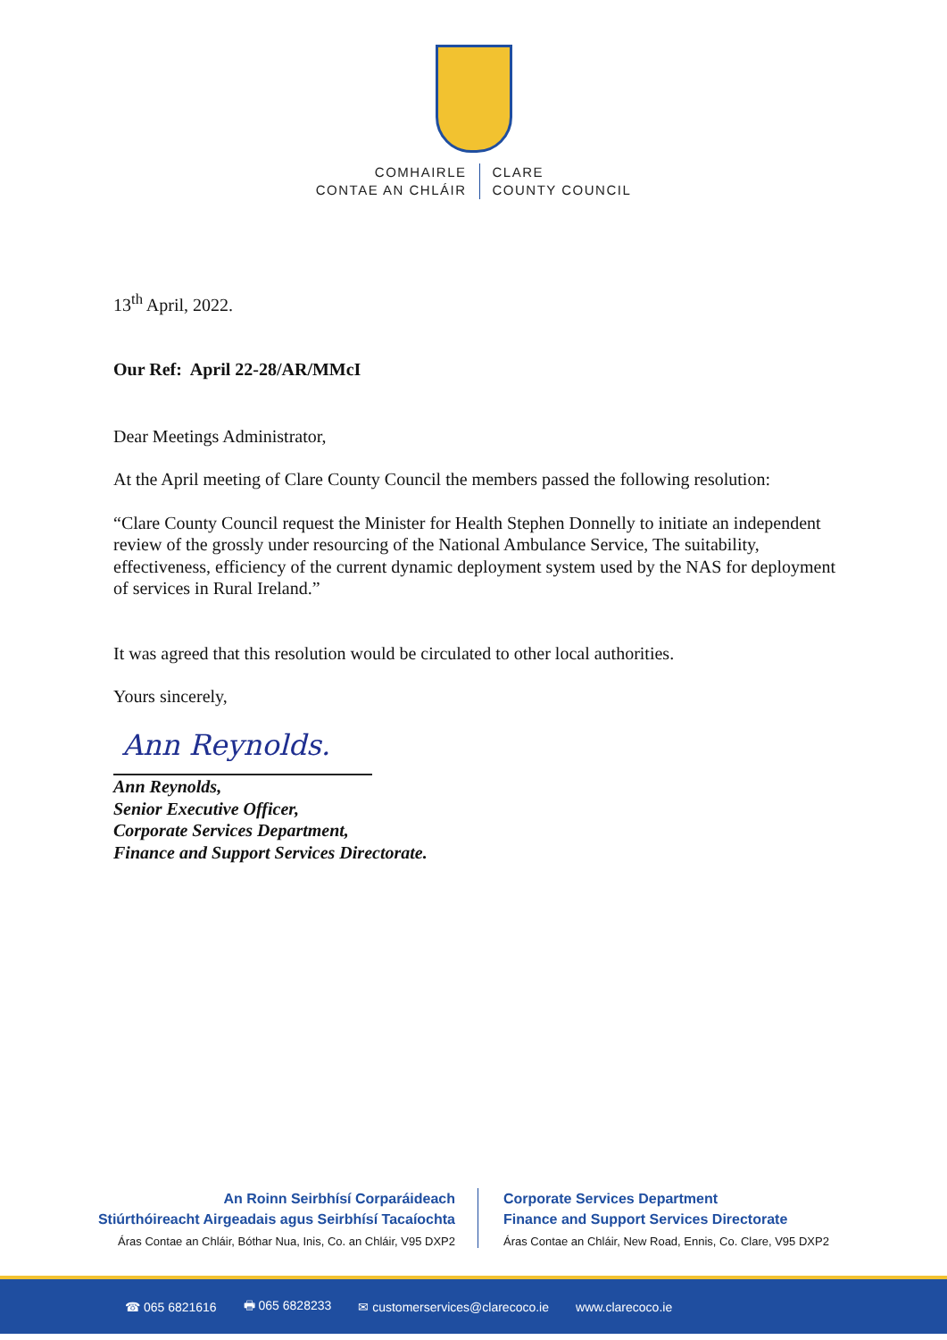COMHAIRLE
CONTAE AN CHLÁIR
CLARE
COUNTY COUNCIL
13<sup>th</sup> April, 2022.
Our Ref: April 22-28/AR/MMcI
Dear Meetings Administrator,
At the April meeting of Clare County Council the members passed the following resolution:
“Clare County Council request the Minister for Health Stephen Donnelly to initiate an independent review of the grossly under resourcing of the National Ambulance Service, The suitability, effectiveness, efficiency of the current dynamic deployment system used by the NAS for deployment of services in Rural Ireland.”
It was agreed that this resolution would be circulated to other local authorities.
Yours sincerely,
Ann Reynolds.
Ann Reynolds,
Senior Executive Officer,
Corporate Services Department,
Finance and Support Services Directorate.
An Roinn Seirbhísí Corparáideach
Stiúrthóireacht Airgeadais agus Seirbhísí Tacaíochta
Áras Contae an Chláir, Bóthar Nua, Inis, Co. an Chláir, V95 DXP2
Corporate Services Department
Finance and Support Services Directorate
Áras Contae an Chláir, New Road, Ennis, Co. Clare, V95 DXP2
☎ 065 6821616 🖶 065 6828233 ✉ customerservices@clarecoco.ie www.clarecoco.ie